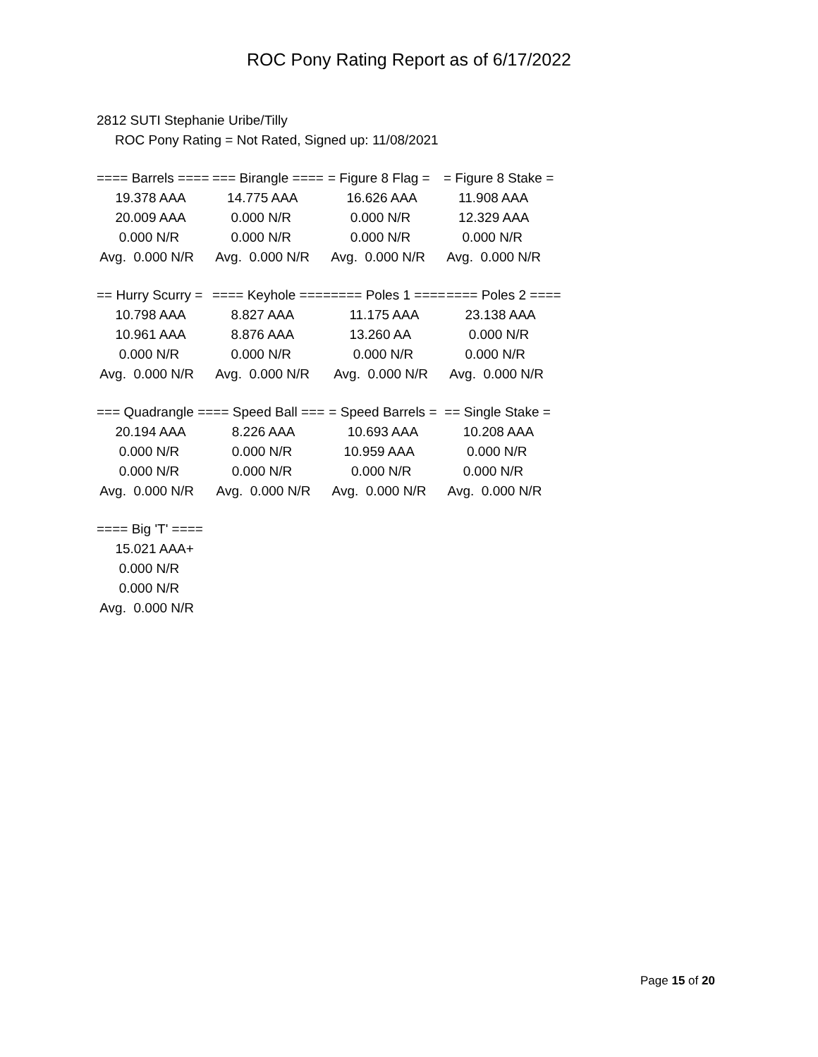ROC Pony Rating Report as of 6/17/2022
2812 SUTI Stephanie Uribe/Tilly
ROC Pony Rating = Not Rated, Signed up: 11/08/2021
| ==== Barrels ==== | === Birangle ==== | = Figure 8 Flag = | = Figure 8 Stake = |
| 19.378 AAA | 14.775 AAA | 16.626 AAA | 11.908 AAA |
| 20.009 AAA | 0.000 N/R | 0.000 N/R | 12.329 AAA |
| 0.000 N/R | 0.000 N/R | 0.000 N/R | 0.000 N/R |
| Avg. 0.000 N/R | Avg. 0.000 N/R | Avg. 0.000 N/R | Avg. 0.000 N/R |
| == Hurry Scurry = | ==== Keyhole ==== | ==== Poles 1 ==== | ==== Poles 2 ==== |
| 10.798 AAA | 8.827 AAA | 11.175 AAA | 23.138 AAA |
| 10.961 AAA | 8.876 AAA | 13.260 AA | 0.000 N/R |
| 0.000 N/R | 0.000 N/R | 0.000 N/R | 0.000 N/R |
| Avg. 0.000 N/R | Avg. 0.000 N/R | Avg. 0.000 N/R | Avg. 0.000 N/R |
| === Quadrangle == | == Speed Ball === | = Speed Barrels = | == Single Stake = |
| 20.194 AAA | 8.226 AAA | 10.693 AAA | 10.208 AAA |
| 0.000 N/R | 0.000 N/R | 10.959 AAA | 0.000 N/R |
| 0.000 N/R | 0.000 N/R | 0.000 N/R | 0.000 N/R |
| Avg. 0.000 N/R | Avg. 0.000 N/R | Avg. 0.000 N/R | Avg. 0.000 N/R |
| ==== Big 'T' ==== |
| 15.021 AAA+ |
| 0.000 N/R |
| 0.000 N/R |
| Avg. 0.000 N/R |
Page 15 of 20